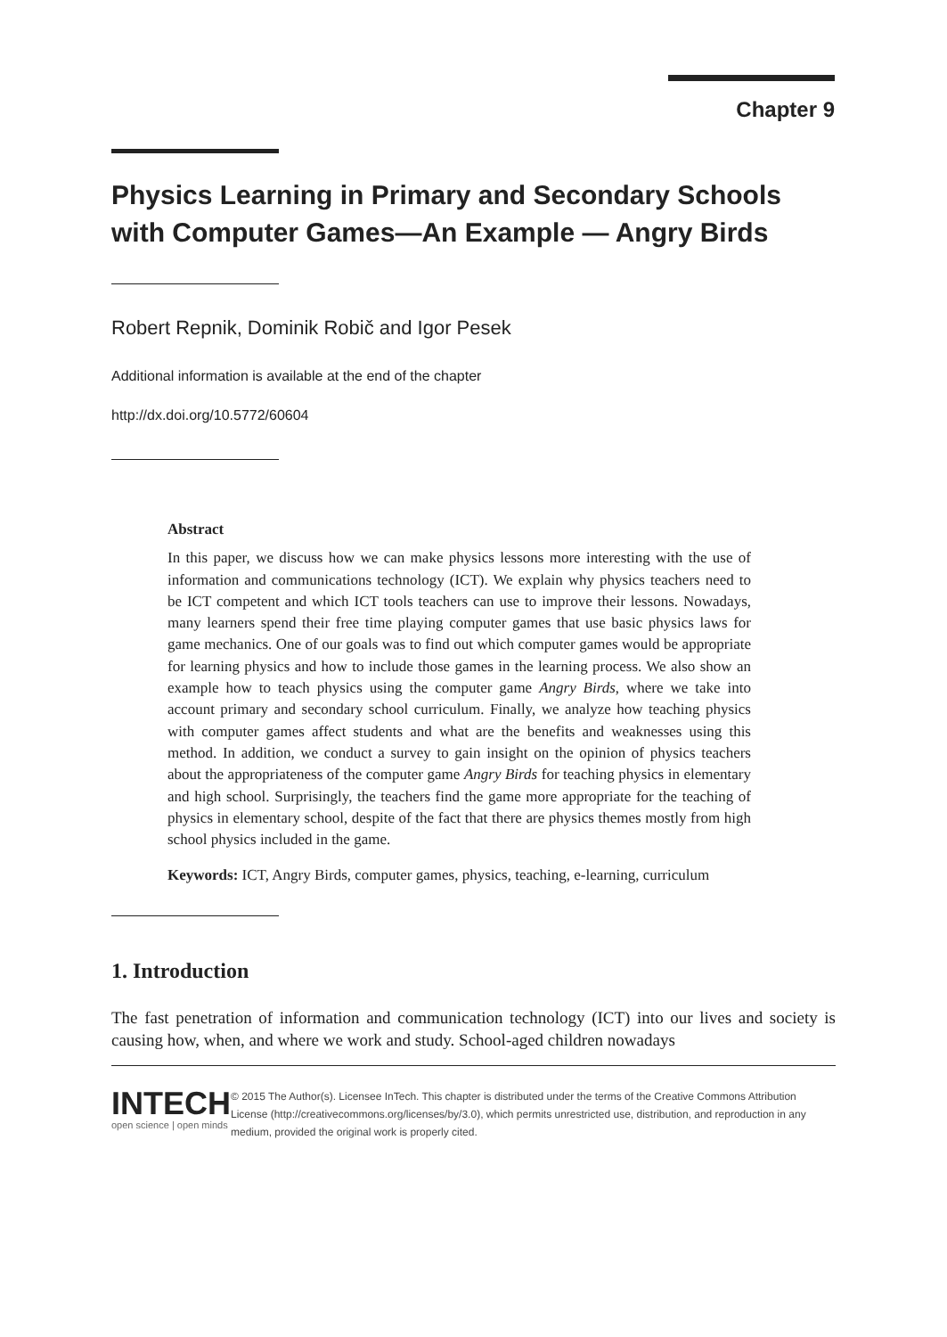Chapter 9
Physics Learning in Primary and Secondary Schools with Computer Games—An Example — Angry Birds
Robert Repnik, Dominik Robič and Igor Pesek
Additional information is available at the end of the chapter
http://dx.doi.org/10.5772/60604
Abstract
In this paper, we discuss how we can make physics lessons more interesting with the use of information and communications technology (ICT). We explain why physics teachers need to be ICT competent and which ICT tools teachers can use to improve their lessons. Nowadays, many learners spend their free time playing computer games that use basic physics laws for game mechanics. One of our goals was to find out which computer games would be appropriate for learning physics and how to include those games in the learning process. We also show an example how to teach physics using the computer game Angry Birds, where we take into account primary and secondary school curriculum. Finally, we analyze how teaching physics with computer games affect students and what are the benefits and weaknesses using this method. In addition, we conduct a survey to gain insight on the opinion of physics teachers about the appropriateness of the computer game Angry Birds for teaching physics in elementary and high school. Surprisingly, the teachers find the game more appropriate for the teaching of physics in elementary school, despite of the fact that there are physics themes mostly from high school physics included in the game.
Keywords: ICT, Angry Birds, computer games, physics, teaching, e-learning, curriculum
1. Introduction
The fast penetration of information and communication technology (ICT) into our lives and society is causing how, when, and where we work and study. School-aged children nowadays
INTECH
open science | open minds
© 2015 The Author(s). Licensee InTech. This chapter is distributed under the terms of the Creative Commons Attribution License (http://creativecommons.org/licenses/by/3.0), which permits unrestricted use, distribution, and reproduction in any medium, provided the original work is properly cited.